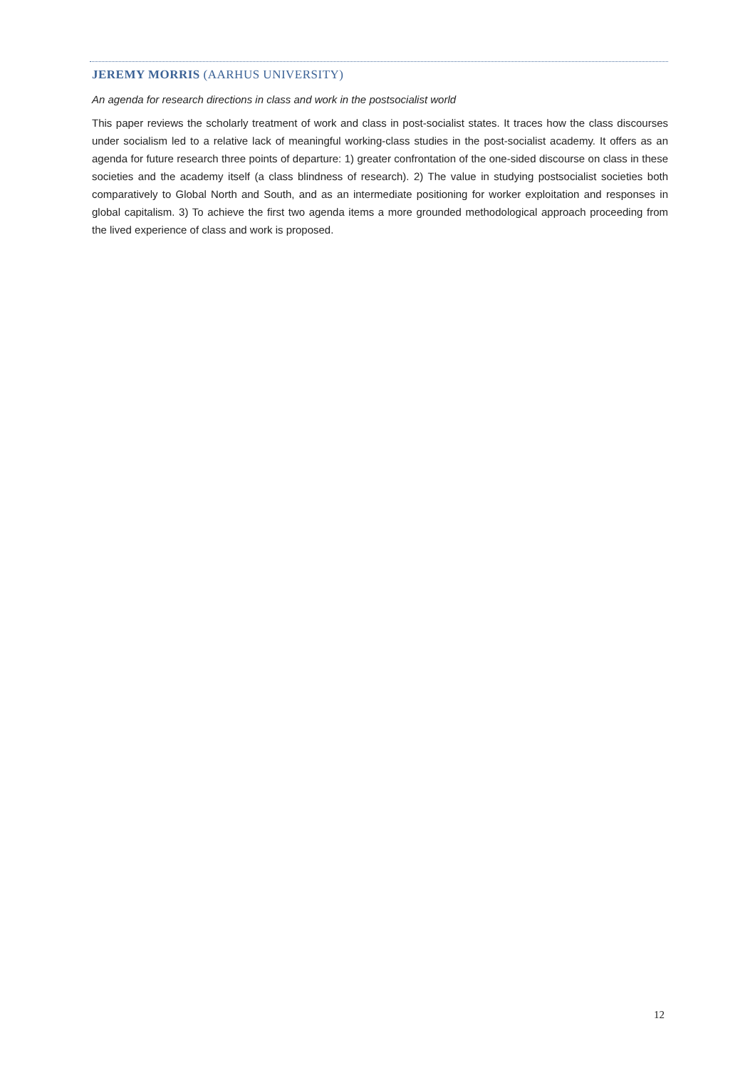JEREMY MORRIS (AARHUS UNIVERSITY)
An agenda for research directions in class and work in the postsocialist world
This paper reviews the scholarly treatment of work and class in post-socialist states. It traces how the class discourses under socialism led to a relative lack of meaningful working-class studies in the post-socialist academy. It offers as an agenda for future research three points of departure: 1) greater confrontation of the one-sided discourse on class in these societies and the academy itself (a class blindness of research). 2) The value in studying postsocialist societies both comparatively to Global North and South, and as an intermediate positioning for worker exploitation and responses in global capitalism. 3) To achieve the first two agenda items a more grounded methodological approach proceeding from the lived experience of class and work is proposed.
12